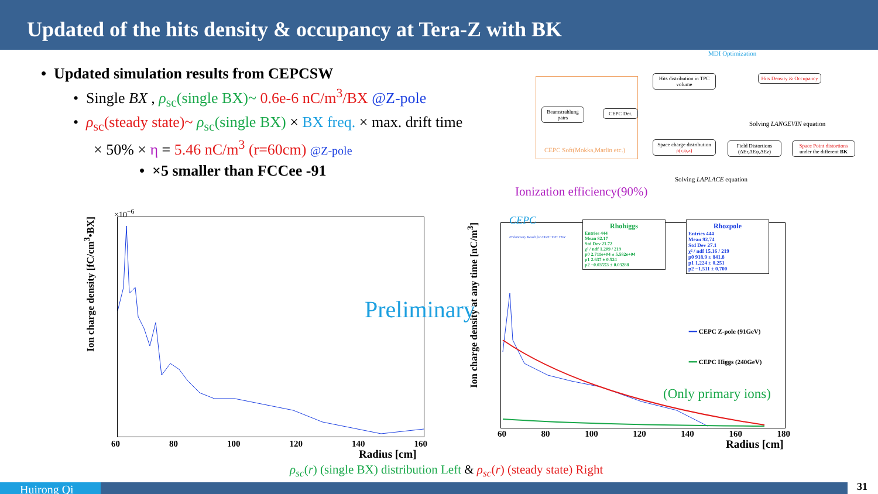Updated of the hits density & occupancy at Tera-Z with BK
• Updated simulation results from CEPCSW
• Single BX , ρ<sub>sc</sub>(single BX)~ 0.6e-6 nC/m<sup>3</sup>/BX @Z-pole
• ρ<sub>sc</sub>(steady state)~ ρ<sub>sc</sub>(single BX) × BX freq. × max. drift time
× 50% × η = 5.46 nC/m<sup>3</sup> (r=60cm) @Z-pole
• ×5 smaller than FCCee -91
MDI Optimization
Beamstrahlung pairs
CEPC Det.
CEPC Soft(Mokka,Marlin etc.)
Hits distribution in TPC volume
Hits Density & Occupancy
Solving LANGEVIN equation
Space charge distribution ρ(r,φ,z)
Field Distortions (ΔEr,ΔEφ,ΔEz)
Space Point distortions under the different BK
Solving LAPLACE equation
Ionization efficiency(90%)
×10<sup>−6</sup>
Ion charge density [fC/cm<sup>3</sup>•BX]
60 80 100 120 140 160
Radius [cm]
Preliminary
CEPC
Preliminary Result for CEPC TPC TDR
Rhohiggs
Entries 444
Mean 82.17
Std Dev 21.72
χ² / ndf 1.209 / 219
p0 2.711e+04 ± 5.582e+04
p1 2.637 ± 0.524
p2 −0.03553 ± 0.03288
Rhozpole
Entries 444
Mean 92.74
Std Dev 27.1
χ² / ndf 15.16 / 219
p0 918.9 ± 841.8
p1 1.224 ± 0.251
p2 −1.511 ± 0.700
━━ CEPC Z-pole (91GeV)
━━ CEPC Higgs (240GeV)
(Only primary ions)
Ion charge density at any time [nC/m<sup>3</sup>]
60 80 100 120 140 160 180
Radius [cm]
ρ<sub>sc</sub>(r) (single BX) distribution Left & ρ<sub>sc</sub>(r) (steady state) Right
Huirong Qi 31